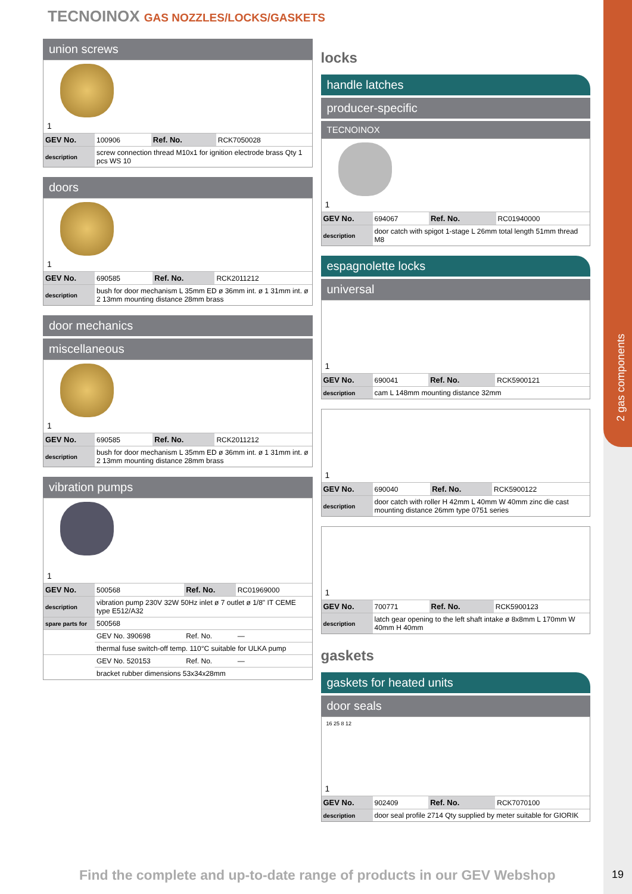2 gas components
TECNOINOX GAS NOZZLES/LOCKS/GASKETS
union screws
1
| GEV No. | 100906 | Ref. No. | RCK7050028 |
| description | screw connection thread M10x1 for ignition electrode brass Qty 1 pcs WS 10 | | |
doors
1
| GEV No. | 690585 | Ref. No. | RCK2011212 |
| description | bush for door mechanism L 35mm ED ø 36mm int. ø 1 31mm int. ø 2 13mm mounting distance 28mm brass | | |
door mechanics
miscellaneous
1
| GEV No. | 690585 | Ref. No. | RCK2011212 |
| description | bush for door mechanism L 35mm ED ø 36mm int. ø 1 31mm int. ø 2 13mm mounting distance 28mm brass | | |
vibration pumps
1
| GEV No. | 500568 | Ref. No. | RC01969000 |
| description | vibration pump 230V 32W 50Hz inlet ø 7 outlet ø 1/8" IT CEME type E512/A32 | | |
| spare parts for | 500568 | | |
| | GEV No. 390698 | Ref. No. | — |
| | thermal fuse switch-off temp. 110°C suitable for ULKA pump | | |
| | GEV No. 520153 | Ref. No. | — |
| | bracket rubber dimensions 53x34x28mm | | |
locks
handle latches
producer-specific
TECNOINOX
1
| GEV No. | 694067 | Ref. No. | RC01940000 |
| description | door catch with spigot 1-stage L 26mm total length 51mm thread M8 | | |
espagnolette locks
universal
1
| GEV No. | 690041 | Ref. No. | RCK5900121 |
| description | cam L 148mm mounting distance 32mm | | |
1
| GEV No. | 690040 | Ref. No. | RCK5900122 |
| description | door catch with roller H 42mm L 40mm W 40mm zinc die cast mounting distance 26mm type 0751 series | | |
1
| GEV No. | 700771 | Ref. No. | RCK5900123 |
| description | latch gear opening to the left shaft intake ø 8x8mm L 170mm W 40mm H 40mm | | |
gaskets
gaskets for heated units
door seals
16 25 8 12
1
| GEV No. | 902409 | Ref. No. | RCK7070100 |
| description | door seal profile 2714 Qty supplied by meter suitable for GIORIK | | |
Find the complete and up-to-date range of products in our GEV Webshop
19